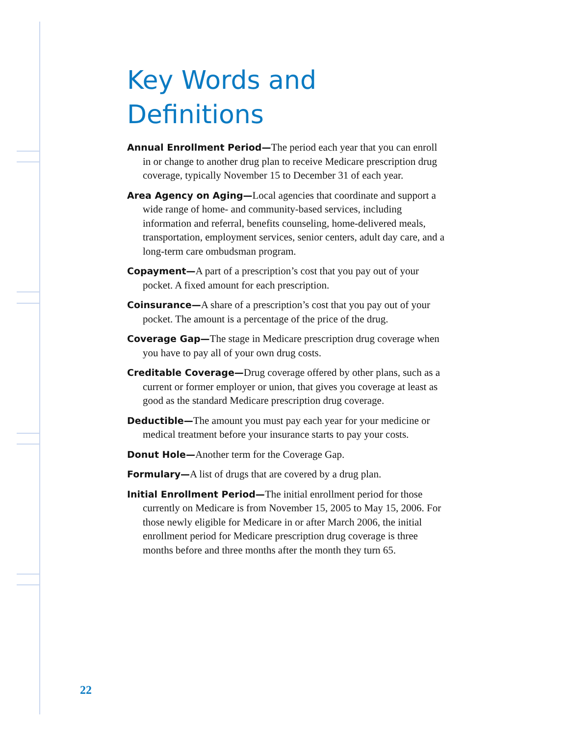Key Words and Definitions
Annual Enrollment Period—The period each year that you can enroll in or change to another drug plan to receive Medicare prescription drug coverage, typically November 15 to December 31 of each year.
Area Agency on Aging—Local agencies that coordinate and support a wide range of home- and community-based services, including information and referral, benefits counseling, home-delivered meals, transportation, employment services, senior centers, adult day care, and a long-term care ombudsman program.
Copayment—A part of a prescription’s cost that you pay out of your pocket. A fixed amount for each prescription.
Coinsurance—A share of a prescription’s cost that you pay out of your pocket. The amount is a percentage of the price of the drug.
Coverage Gap—The stage in Medicare prescription drug coverage when you have to pay all of your own drug costs.
Creditable Coverage—Drug coverage offered by other plans, such as a current or former employer or union, that gives you coverage at least as good as the standard Medicare prescription drug coverage.
Deductible—The amount you must pay each year for your medicine or medical treatment before your insurance starts to pay your costs.
Donut Hole—Another term for the Coverage Gap.
Formulary—A list of drugs that are covered by a drug plan.
Initial Enrollment Period—The initial enrollment period for those currently on Medicare is from November 15, 2005 to May 15, 2006. For those newly eligible for Medicare in or after March 2006, the initial enrollment period for Medicare prescription drug coverage is three months before and three months after the month they turn 65.
22